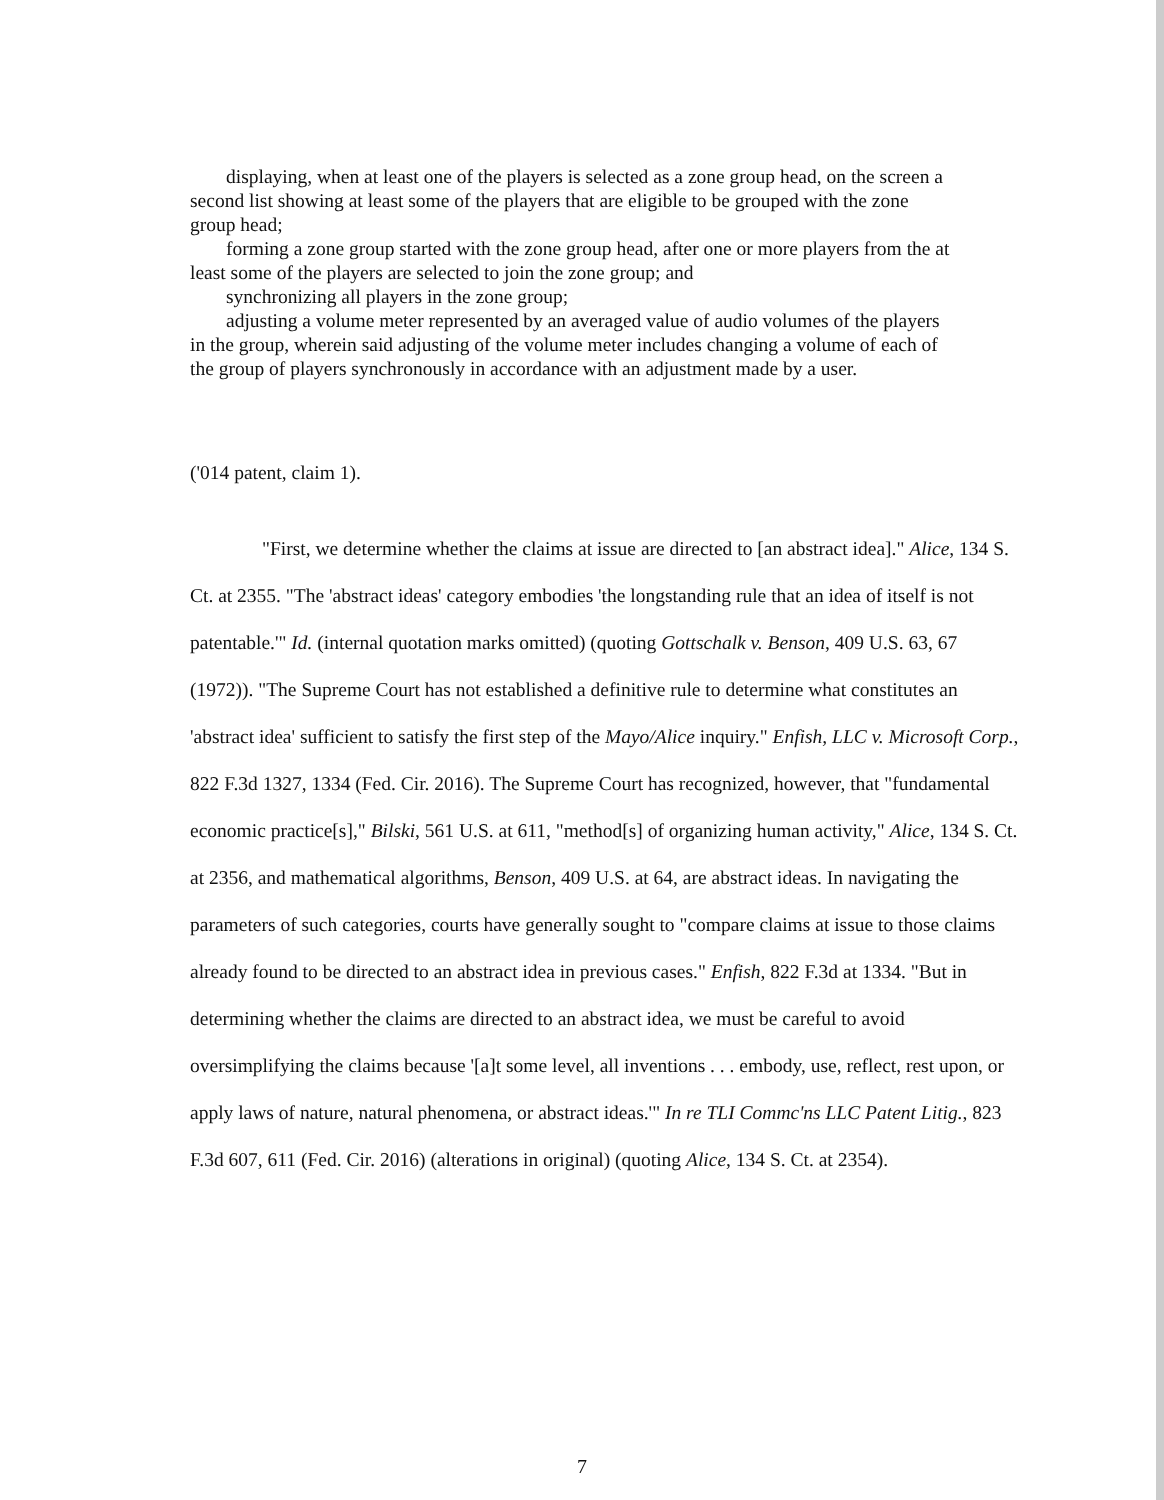displaying, when at least one of the players is selected as a zone group head, on the screen a second list showing at least some of the players that are eligible to be grouped with the zone group head;
forming a zone group started with the zone group head, after one or more players from the at least some of the players are selected to join the zone group; and
synchronizing all players in the zone group;
adjusting a volume meter represented by an averaged value of audio volumes of the players in the group, wherein said adjusting of the volume meter includes changing a volume of each of the group of players synchronously in accordance with an adjustment made by a user.
('014 patent, claim 1).
"First, we determine whether the claims at issue are directed to [an abstract idea]." Alice, 134 S. Ct. at 2355. "The 'abstract ideas' category embodies 'the longstanding rule that an idea of itself is not patentable.'" Id. (internal quotation marks omitted) (quoting Gottschalk v. Benson, 409 U.S. 63, 67 (1972)). "The Supreme Court has not established a definitive rule to determine what constitutes an 'abstract idea' sufficient to satisfy the first step of the Mayo/Alice inquiry." Enfish, LLC v. Microsoft Corp., 822 F.3d 1327, 1334 (Fed. Cir. 2016). The Supreme Court has recognized, however, that "fundamental economic practice[s]," Bilski, 561 U.S. at 611, "method[s] of organizing human activity," Alice, 134 S. Ct. at 2356, and mathematical algorithms, Benson, 409 U.S. at 64, are abstract ideas. In navigating the parameters of such categories, courts have generally sought to "compare claims at issue to those claims already found to be directed to an abstract idea in previous cases." Enfish, 822 F.3d at 1334. "But in determining whether the claims are directed to an abstract idea, we must be careful to avoid oversimplifying the claims because '[a]t some level, all inventions . . . embody, use, reflect, rest upon, or apply laws of nature, natural phenomena, or abstract ideas.'" In re TLI Commc'ns LLC Patent Litig., 823 F.3d 607, 611 (Fed. Cir. 2016) (alterations in original) (quoting Alice, 134 S. Ct. at 2354).
7